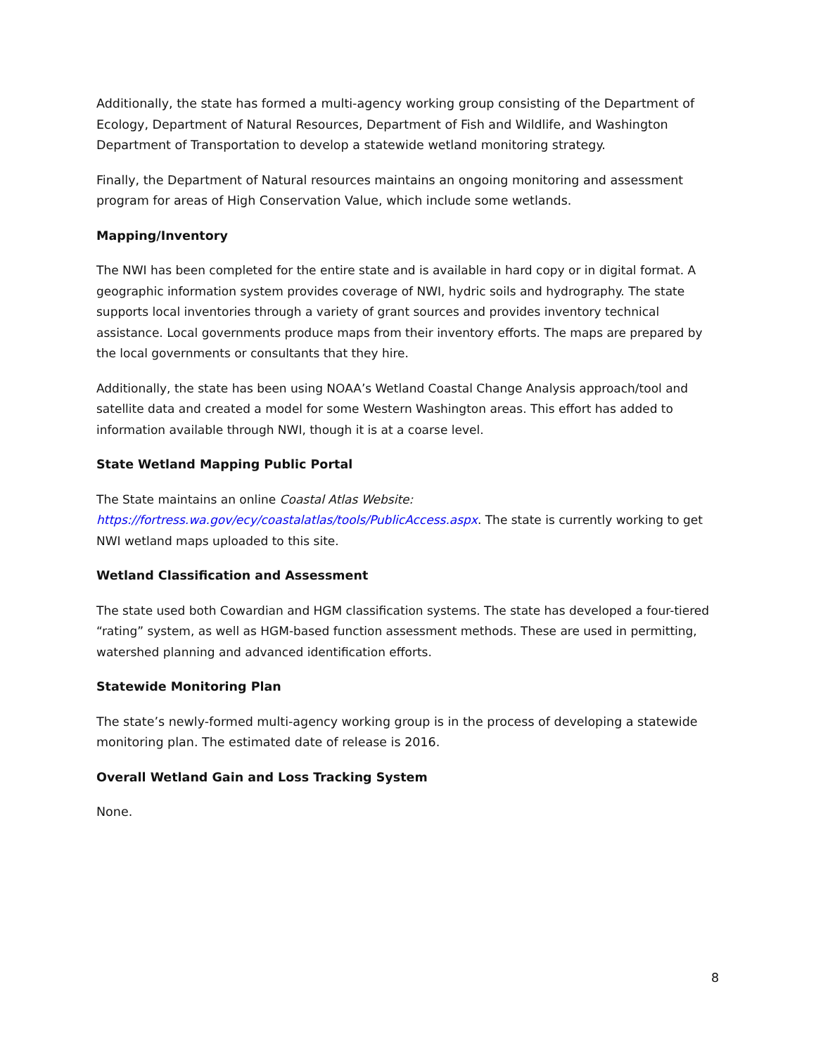Additionally, the state has formed a multi-agency working group consisting of the Department of Ecology, Department of Natural Resources, Department of Fish and Wildlife, and Washington Department of Transportation to develop a statewide wetland monitoring strategy.
Finally, the Department of Natural resources maintains an ongoing monitoring and assessment program for areas of High Conservation Value, which include some wetlands.
Mapping/Inventory
The NWI has been completed for the entire state and is available in hard copy or in digital format. A geographic information system provides coverage of NWI, hydric soils and hydrography. The state supports local inventories through a variety of grant sources and provides inventory technical assistance. Local governments produce maps from their inventory efforts. The maps are prepared by the local governments or consultants that they hire.
Additionally, the state has been using NOAA’s Wetland Coastal Change Analysis approach/tool and satellite data and created a model for some Western Washington areas. This effort has added to information available through NWI, though it is at a coarse level.
State Wetland Mapping Public Portal
The State maintains an online Coastal Atlas Website:
https://fortress.wa.gov/ecy/coastalatlas/tools/PublicAccess.aspx. The state is currently working to get NWI wetland maps uploaded to this site.
Wetland Classification and Assessment
The state used both Cowardian and HGM classification systems. The state has developed a four-tiered “rating” system, as well as HGM-based function assessment methods. These are used in permitting, watershed planning and advanced identification efforts.
Statewide Monitoring Plan
The state’s newly-formed multi-agency working group is in the process of developing a statewide monitoring plan. The estimated date of release is 2016.
Overall Wetland Gain and Loss Tracking System
None.
8